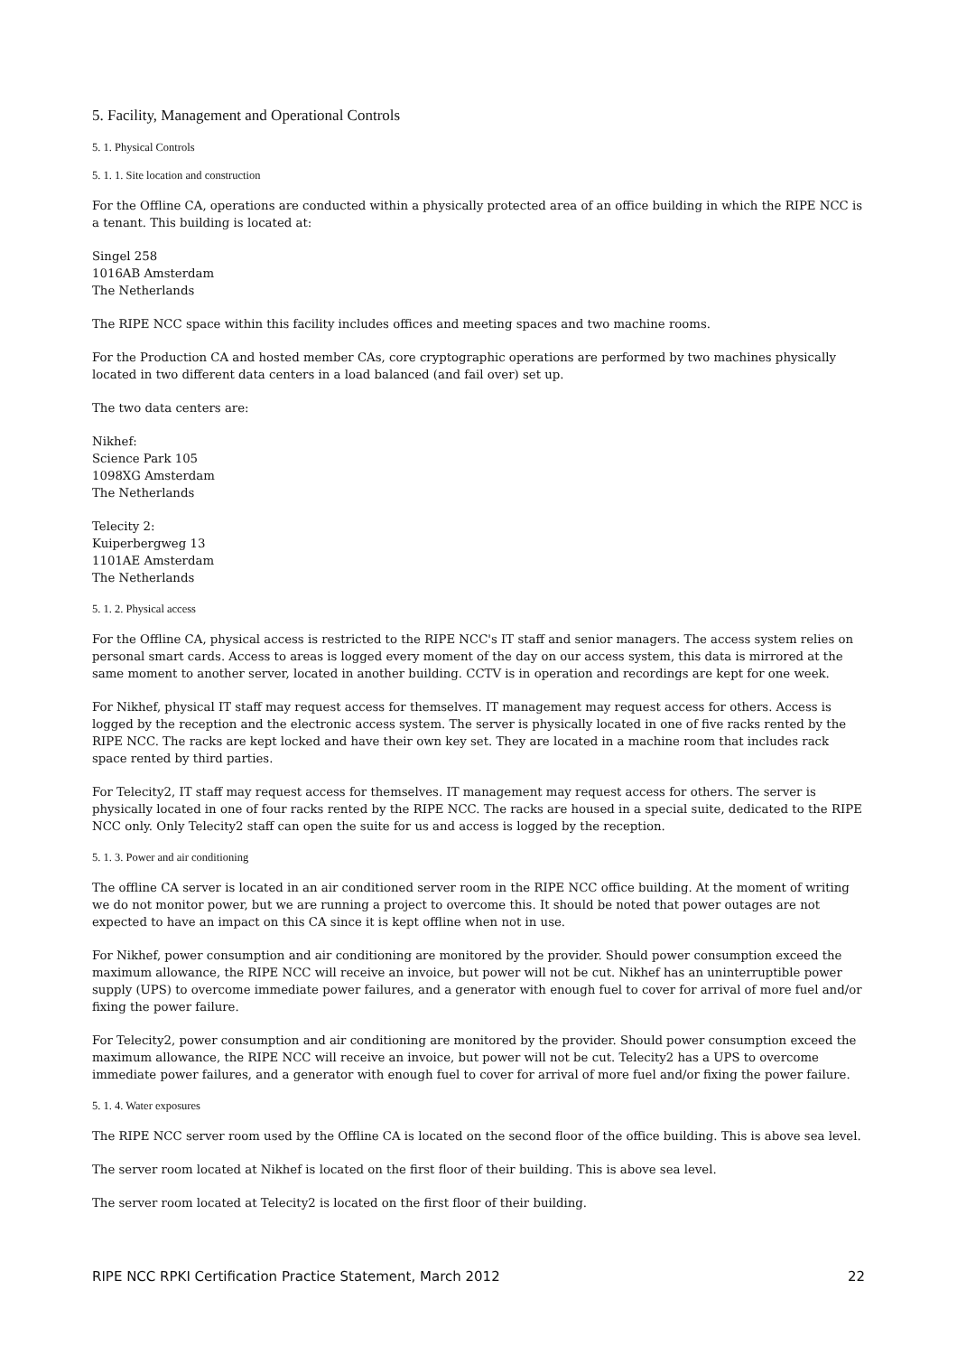5. Facility, Management and Operational Controls
5. 1. Physical Controls
5. 1. 1. Site location and construction
For the Offline CA, operations are conducted within a physically protected area of an office building in which the RIPE NCC is a tenant. This building is located at:
Singel 258
1016AB Amsterdam
The Netherlands
The RIPE NCC space within this facility includes offices and meeting spaces and two machine rooms.
For the Production CA and hosted member CAs, core cryptographic operations are performed by two machines physically located in two different data centers in a load balanced (and fail over) set up.
The two data centers are:
Nikhef:
Science Park 105
1098XG Amsterdam
The Netherlands
Telecity 2:
Kuiperbergweg 13
1101AE Amsterdam
The Netherlands
5. 1. 2. Physical access
For the Offline CA, physical access is restricted to the RIPE NCC's IT staff and senior managers. The access system relies on personal smart cards. Access to areas is logged every moment of the day on our access system, this data is mirrored at the same moment to another server, located in another building. CCTV is in operation and recordings are kept for one week.
For Nikhef, physical IT staff may request access for themselves. IT management may request access for others. Access is logged by the reception and the electronic access system. The server is physically located in one of five racks rented by the RIPE NCC. The racks are kept locked and have their own key set. They are located in a machine room that includes rack space rented by third parties.
For Telecity2, IT staff may request access for themselves. IT management may request access for others. The server is physically located in one of four racks rented by the RIPE NCC. The racks are housed in a special suite, dedicated to the RIPE NCC only. Only Telecity2 staff can open the suite for us and access is logged by the reception.
5. 1. 3. Power and air conditioning
The offline CA server is located in an air conditioned server room in the RIPE NCC office building. At the moment of writing we do not monitor power, but we are running a project to overcome this. It should be noted that power outages are not expected to have an impact on this CA since it is kept offline when not in use.
For Nikhef, power consumption and air conditioning are monitored by the provider. Should power consumption exceed the maximum allowance, the RIPE NCC will receive an invoice, but power will not be cut. Nikhef has an uninterruptible power supply (UPS) to overcome immediate power failures, and a generator with enough fuel to cover for arrival of more fuel and/or fixing the power failure.
For Telecity2, power consumption and air conditioning are monitored by the provider. Should power consumption exceed the maximum allowance, the RIPE NCC will receive an invoice, but power will not be cut. Telecity2 has a UPS to overcome immediate power failures, and a generator with enough fuel to cover for arrival of more fuel and/or fixing the power failure.
5. 1. 4. Water exposures
The RIPE NCC server room used by the Offline CA is located on the second floor of the office building. This is above sea level.
The server room located at Nikhef is located on the first floor of their building. This is above sea level.
The server room located at Telecity2 is located on the first floor of their building.
RIPE NCC RPKI Certification Practice Statement, March 2012 22